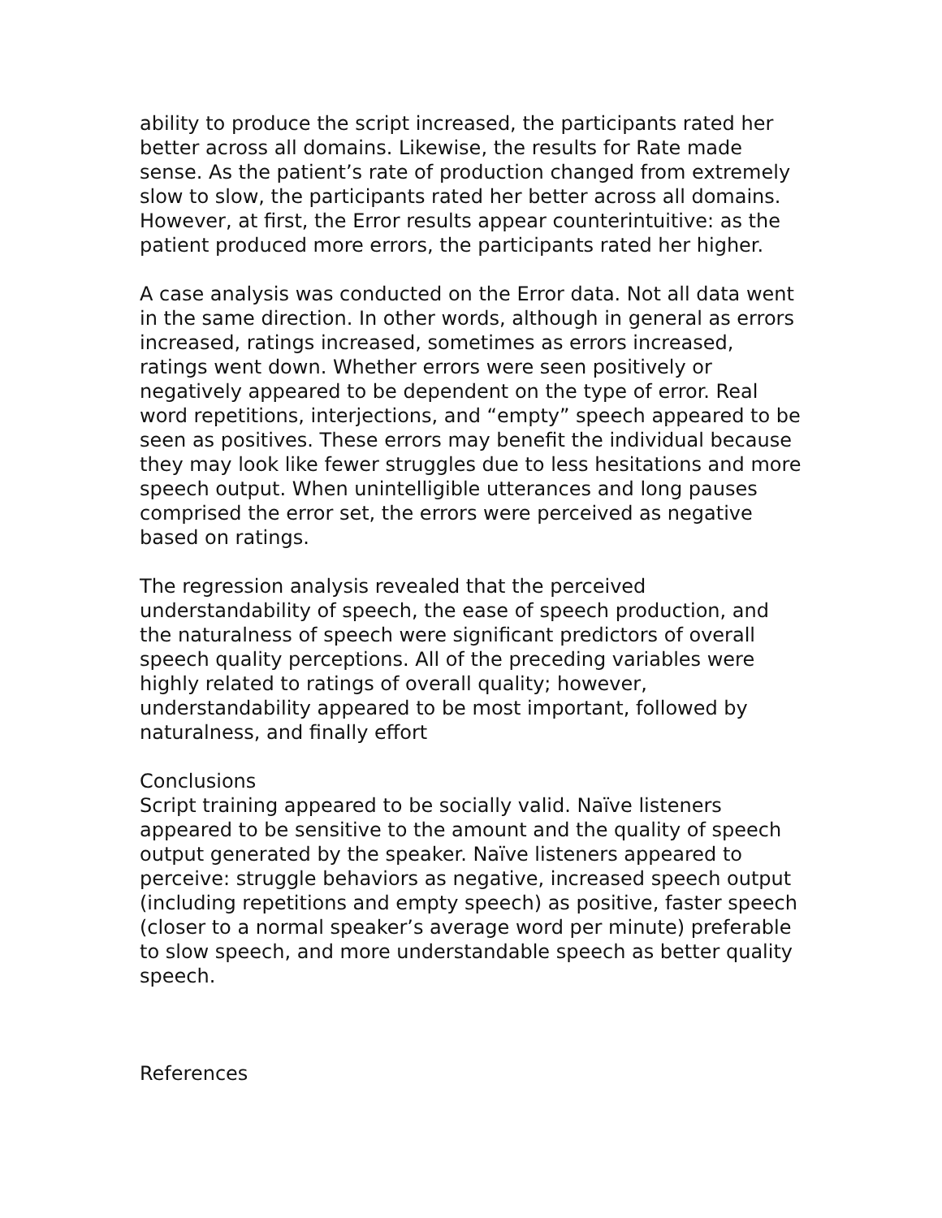ability to produce the script increased, the participants rated her better across all domains. Likewise, the results for Rate made sense. As the patient’s rate of production changed from extremely slow to slow, the participants rated her better across all domains. However, at first, the Error results appear counterintuitive: as the patient produced more errors, the participants rated her higher.
A case analysis was conducted on the Error data. Not all data went in the same direction. In other words, although in general as errors increased, ratings increased, sometimes as errors increased, ratings went down. Whether errors were seen positively or negatively appeared to be dependent on the type of error. Real word repetitions, interjections, and “empty” speech appeared to be seen as positives. These errors may benefit the individual because they may look like fewer struggles due to less hesitations and more speech output. When unintelligible utterances and long pauses comprised the error set, the errors were perceived as negative based on ratings.
The regression analysis revealed that the perceived understandability of speech, the ease of speech production, and the naturalness of speech were significant predictors of overall speech quality perceptions. All of the preceding variables were highly related to ratings of overall quality; however, understandability appeared to be most important, followed by naturalness, and finally effort
Conclusions
Script training appeared to be socially valid. Naïve listeners appeared to be sensitive to the amount and the quality of speech output generated by the speaker. Naïve listeners appeared to perceive: struggle behaviors as negative, increased speech output (including repetitions and empty speech) as positive, faster speech (closer to a normal speaker’s average word per minute) preferable to slow speech, and more understandable speech as better quality speech.
References